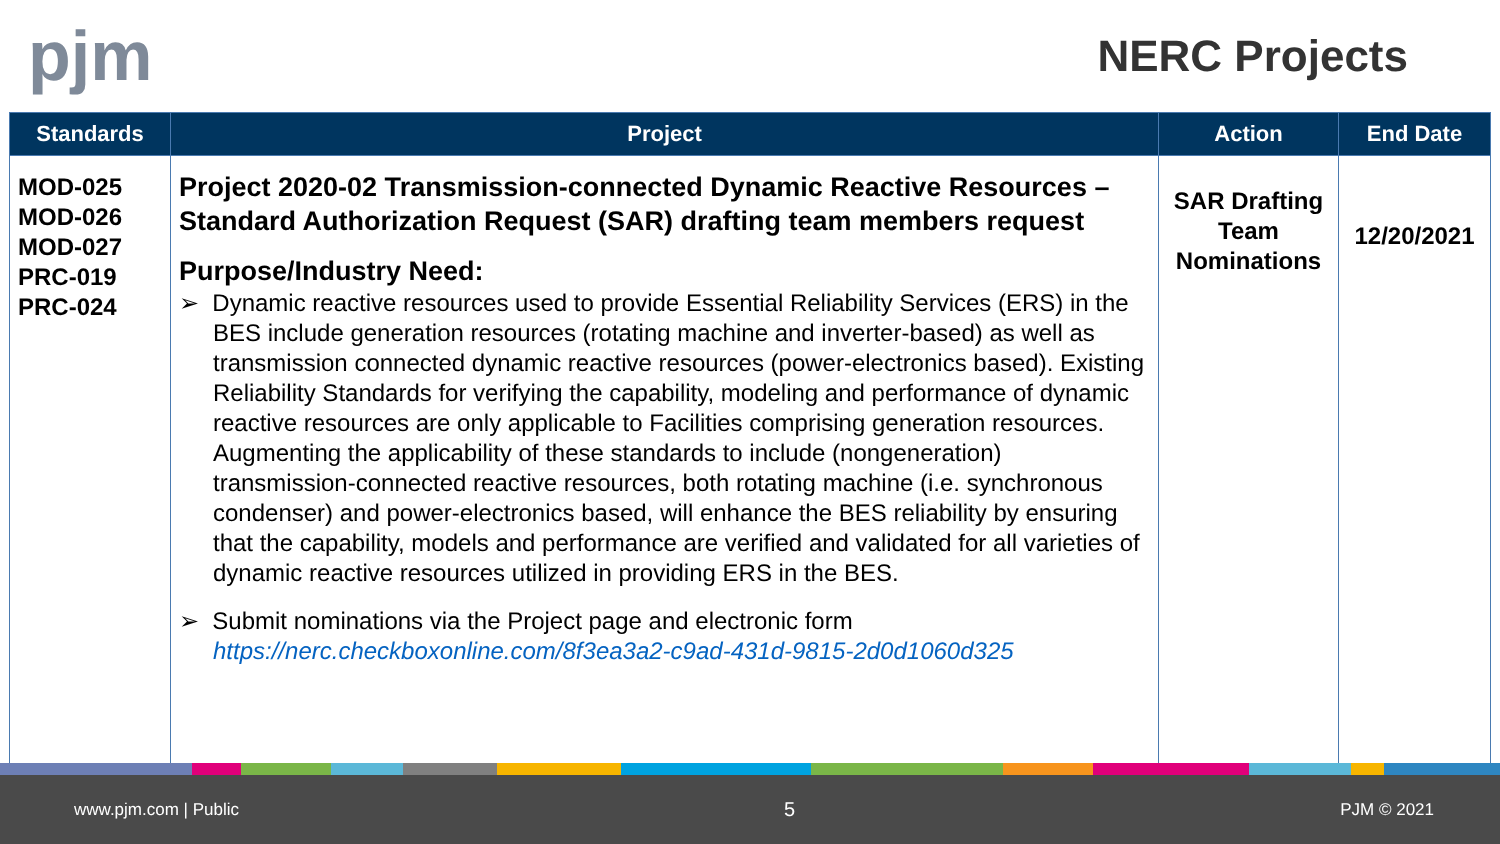pjm
NERC Projects
| Standards | Project | Action | End Date |
| --- | --- | --- | --- |
| MOD-025 MOD-026 MOD-027 PRC-019 PRC-024 | Project 2020-02 Transmission-connected Dynamic Reactive Resources – Standard Authorization Request (SAR) drafting team members request Purpose/Industry Need: ➢ Dynamic reactive resources used to provide Essential Reliability Services (ERS) in the BES include generation resources (rotating machine and inverter-based) as well as transmission connected dynamic reactive resources (power-electronics based). Existing Reliability Standards for verifying the capability, modeling and performance of dynamic reactive resources are only applicable to Facilities comprising generation resources. Augmenting the applicability of these standards to include (nongeneration) transmission-connected reactive resources, both rotating machine (i.e. synchronous condenser) and power-electronics based, will enhance the BES reliability by ensuring that the capability, models and performance are verified and validated for all varieties of dynamic reactive resources utilized in providing ERS in the BES. ➢ Submit nominations via the Project page and electronic form https://nerc.checkboxonline.com/8f3ea3a2-c9ad-431d-9815-2d0d1060d325 | SAR Drafting Team Nominations | 12/20/2021 |
www.pjm.com | Public 5 PJM © 2021